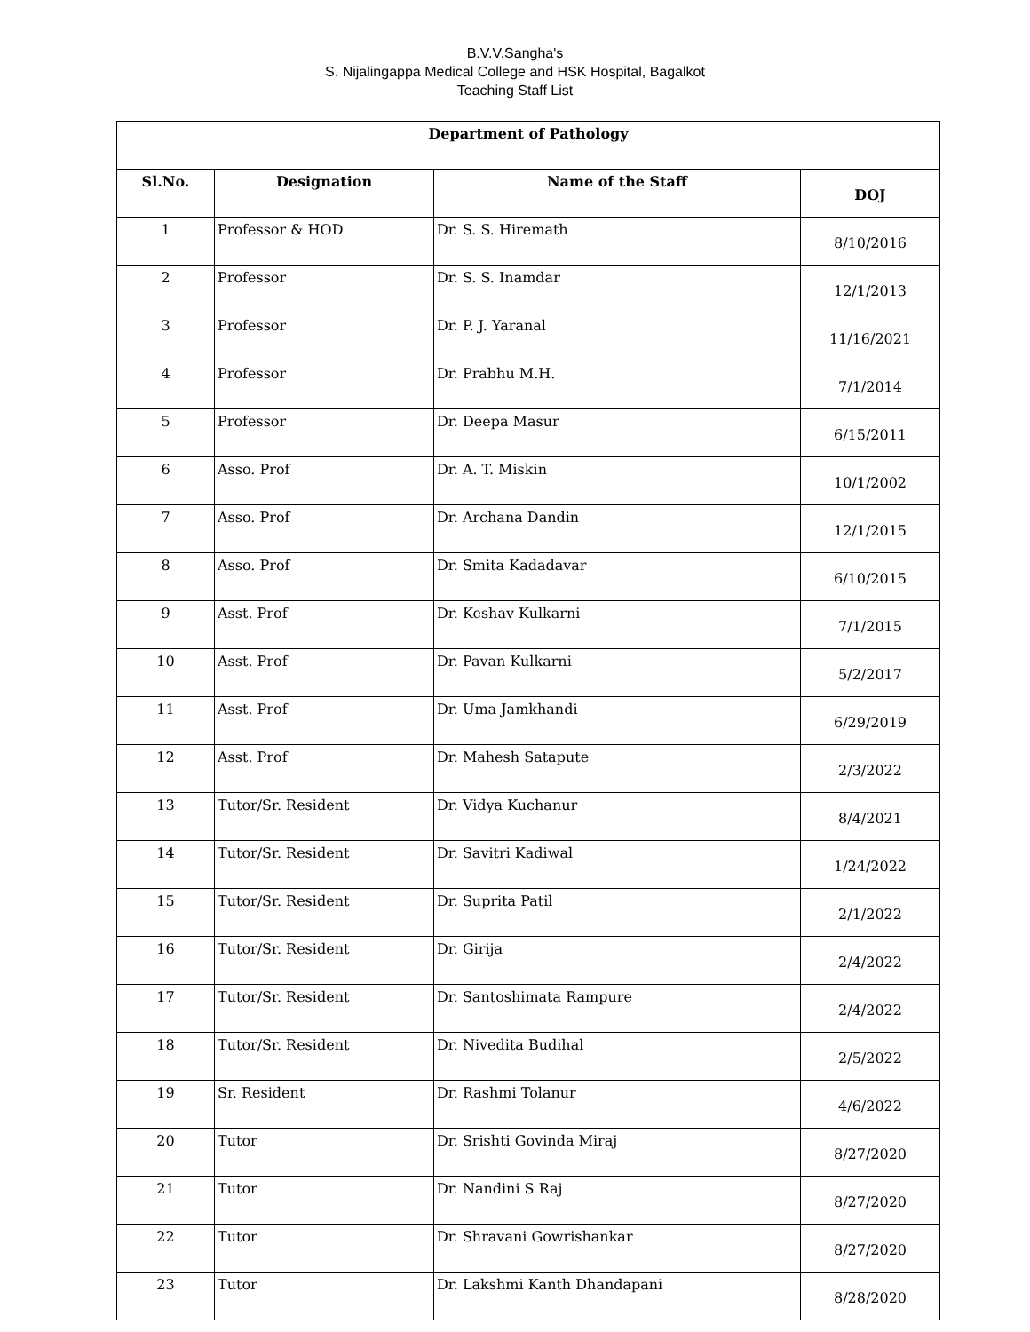B.V.V.Sangha's
S. Nijalingappa Medical College and HSK Hospital, Bagalkot
Teaching Staff List
| Department of Pathology | | | |
| --- | --- | --- | --- |
| Sl.No. | Designation | Name of the Staff | DOJ |
| 1 | Professor & HOD | Dr. S. S. Hiremath | 8/10/2016 |
| 2 | Professor | Dr. S. S. Inamdar | 12/1/2013 |
| 3 | Professor | Dr. P. J. Yaranal | 11/16/2021 |
| 4 | Professor | Dr. Prabhu M.H. | 7/1/2014 |
| 5 | Professor | Dr. Deepa Masur | 6/15/2011 |
| 6 | Asso. Prof | Dr. A. T. Miskin | 10/1/2002 |
| 7 | Asso. Prof | Dr. Archana Dandin | 12/1/2015 |
| 8 | Asso. Prof | Dr. Smita Kadadavar | 6/10/2015 |
| 9 | Asst. Prof | Dr. Keshav Kulkarni | 7/1/2015 |
| 10 | Asst. Prof | Dr. Pavan Kulkarni | 5/2/2017 |
| 11 | Asst. Prof | Dr. Uma Jamkhandi | 6/29/2019 |
| 12 | Asst. Prof | Dr. Mahesh Satapute | 2/3/2022 |
| 13 | Tutor/Sr. Resident | Dr. Vidya Kuchanur | 8/4/2021 |
| 14 | Tutor/Sr. Resident | Dr. Savitri Kadiwal | 1/24/2022 |
| 15 | Tutor/Sr. Resident | Dr. Suprita Patil | 2/1/2022 |
| 16 | Tutor/Sr. Resident | Dr. Girija | 2/4/2022 |
| 17 | Tutor/Sr. Resident | Dr. Santoshimata Rampure | 2/4/2022 |
| 18 | Tutor/Sr. Resident | Dr. Nivedita Budihal | 2/5/2022 |
| 19 | Sr. Resident | Dr. Rashmi Tolanur | 4/6/2022 |
| 20 | Tutor | Dr. Srishti Govinda Miraj | 8/27/2020 |
| 21 | Tutor | Dr. Nandini S Raj | 8/27/2020 |
| 22 | Tutor | Dr. Shravani Gowrishankar | 8/27/2020 |
| 23 | Tutor | Dr. Lakshmi Kanth Dhandapani | 8/28/2020 |